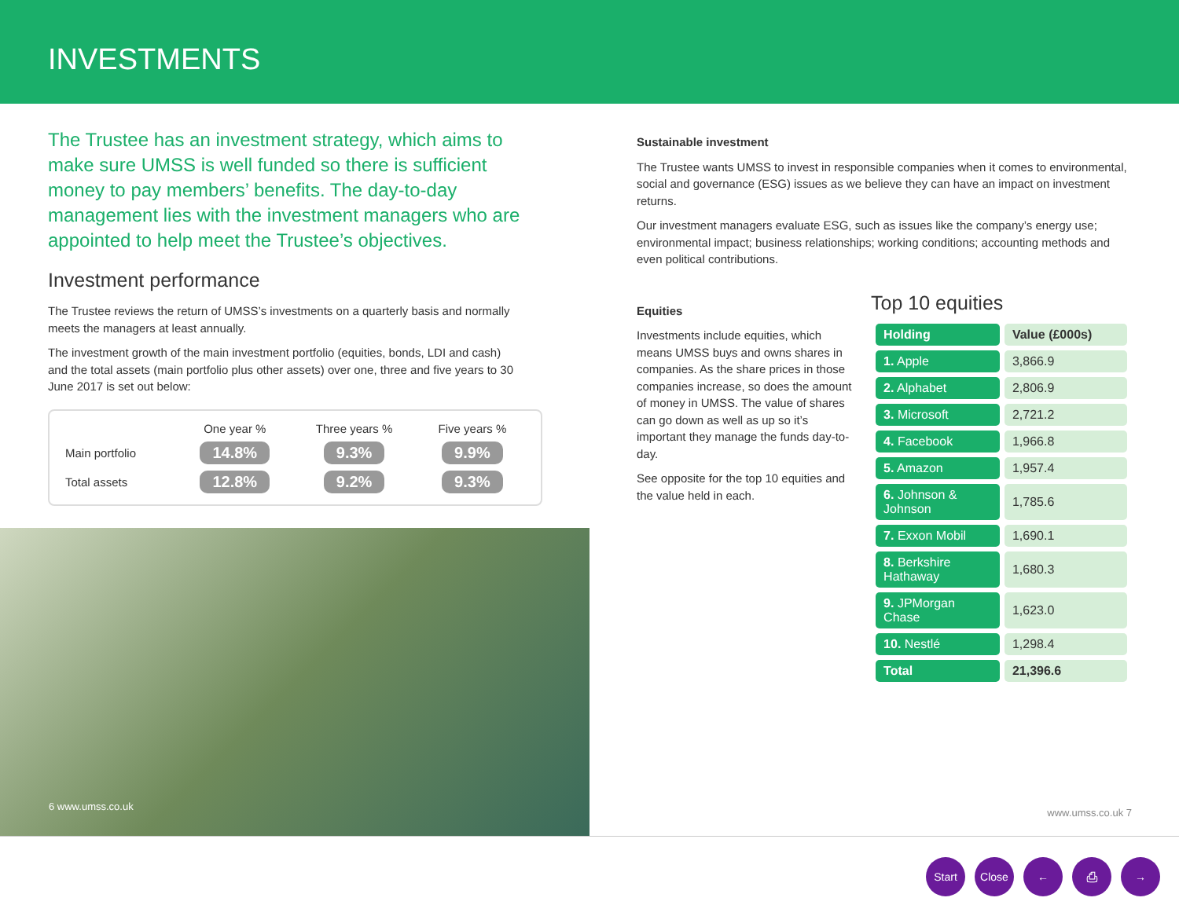INVESTMENTS
The Trustee has an investment strategy, which aims to make sure UMSS is well funded so there is sufficient money to pay members’ benefits. The day-to-day management lies with the investment managers who are appointed to help meet the Trustee’s objectives.
Investment performance
The Trustee reviews the return of UMSS’s investments on a quarterly basis and normally meets the managers at least annually.
The investment growth of the main investment portfolio (equities, bonds, LDI and cash) and the total assets (main portfolio plus other assets) over one, three and five years to 30 June 2017 is set out below:
| | One year % | Three years % | Five years % |
| --- | --- | --- | --- |
| Main portfolio | 14.8% | 9.3% | 9.9% |
| Total assets | 12.8% | 9.2% | 9.3% |
6 www.umss.co.uk
Sustainable investment
The Trustee wants UMSS to invest in responsible companies when it comes to environmental, social and governance (ESG) issues as we believe they can have an impact on investment returns.
Our investment managers evaluate ESG, such as issues like the company’s energy use; environmental impact; business relationships; working conditions; accounting methods and even political contributions.
Equities
Investments include equities, which means UMSS buys and owns shares in companies. As the share prices in those companies increase, so does the amount of money in UMSS. The value of shares can go down as well as up so it’s important they manage the funds day-to-day.
See opposite for the top 10 equities and the value held in each.
Top 10 equities
| Holding | Value (£000s) |
| 1. Apple | 3,866.9 |
| 2. Alphabet | 2,806.9 |
| 3. Microsoft | 2,721.2 |
| 4. Facebook | 1,966.8 |
| 5. Amazon | 1,957.4 |
| 6. Johnson & Johnson | 1,785.6 |
| 7. Exxon Mobil | 1,690.1 |
| 8. Berkshire Hathaway | 1,680.3 |
| 9. JPMorgan Chase | 1,623.0 |
| 10. Nestlé | 1,298.4 |
| Total | 21,396.6 |
www.umss.co.uk 7
Start Close ← ⎙ →